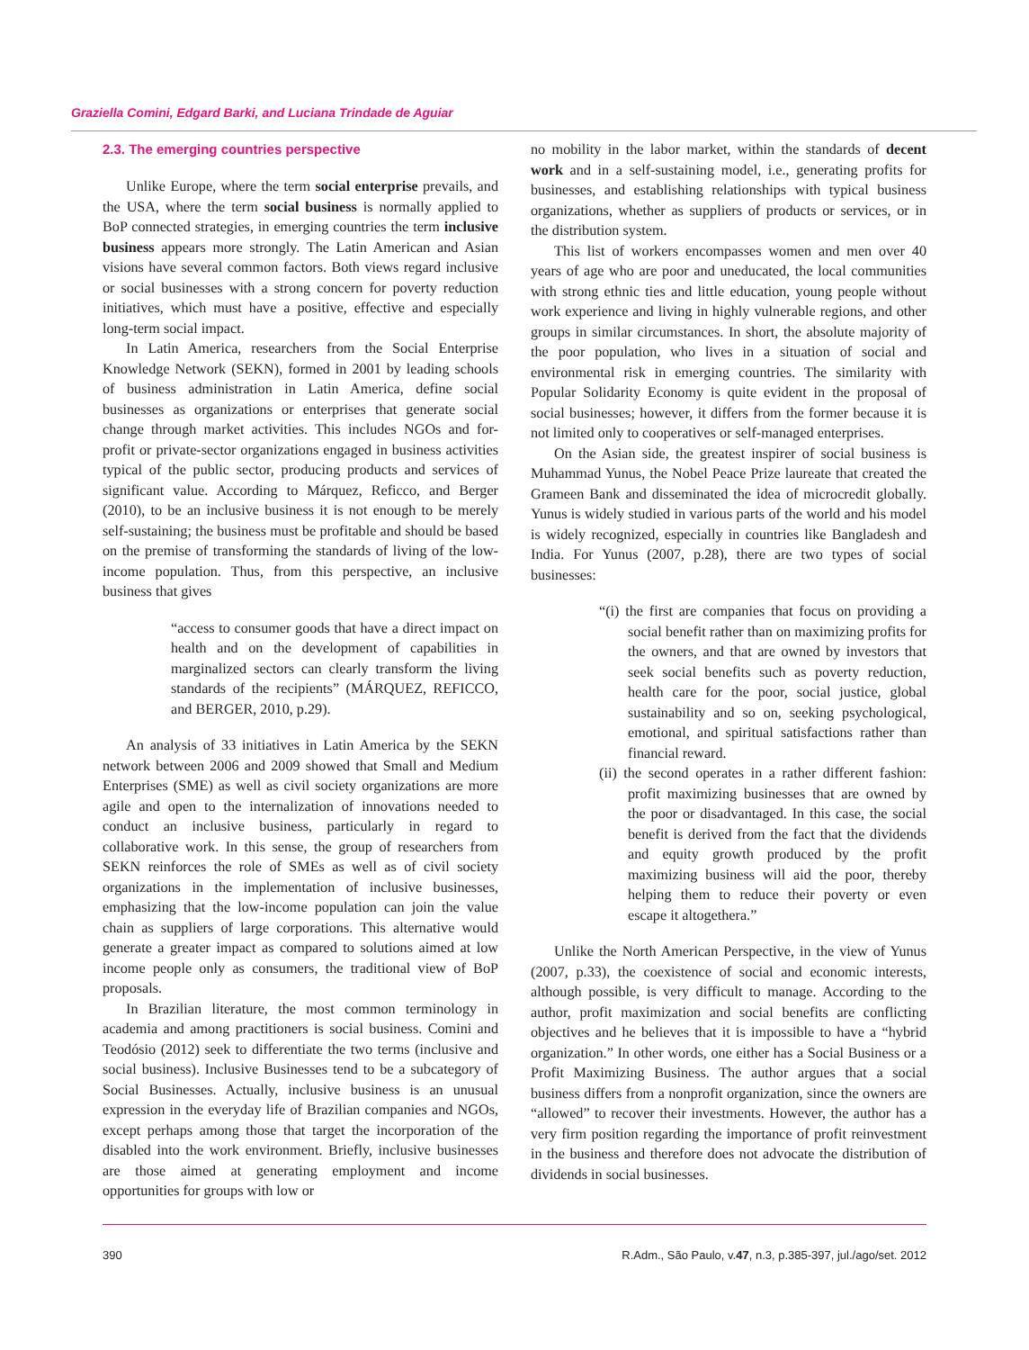Graziella Comini, Edgard Barki, and Luciana Trindade de Aguiar
2.3. The emerging countries perspective
Unlike Europe, where the term social enterprise prevails, and the USA, where the term social business is normally applied to BoP connected strategies, in emerging countries the term inclusive business appears more strongly. The Latin American and Asian visions have several common factors. Both views regard inclusive or social businesses with a strong concern for poverty reduction initiatives, which must have a positive, effective and especially long-term social impact.
In Latin America, researchers from the Social Enterprise Knowledge Network (SEKN), formed in 2001 by leading schools of business administration in Latin America, define social businesses as organizations or enterprises that generate social change through market activities. This includes NGOs and for-profit or private-sector organizations engaged in business activities typical of the public sector, producing products and services of significant value. According to Márquez, Reficco, and Berger (2010), to be an inclusive business it is not enough to be merely self-sustaining; the business must be profitable and should be based on the premise of transforming the standards of living of the low-income population. Thus, from this perspective, an inclusive business that gives
“access to consumer goods that have a direct impact on health and on the development of capabilities in marginalized sectors can clearly transform the living standards of the recipients” (MÁRQUEZ, REFICCO, and BERGER, 2010, p.29).
An analysis of 33 initiatives in Latin America by the SEKN network between 2006 and 2009 showed that Small and Medium Enterprises (SME) as well as civil society organizations are more agile and open to the internalization of innovations needed to conduct an inclusive business, particularly in regard to collaborative work. In this sense, the group of researchers from SEKN reinforces the role of SMEs as well as of civil society organizations in the implementation of inclusive businesses, emphasizing that the low-income population can join the value chain as suppliers of large corporations. This alternative would generate a greater impact as compared to solutions aimed at low income people only as consumers, the traditional view of BoP proposals.
In Brazilian literature, the most common terminology in academia and among practitioners is social business. Comini and Teodósio (2012) seek to differentiate the two terms (inclusive and social business). Inclusive Businesses tend to be a subcategory of Social Businesses. Actually, inclusive business is an unusual expression in the everyday life of Brazilian companies and NGOs, except perhaps among those that target the incorporation of the disabled into the work environment. Briefly, inclusive businesses are those aimed at generating employment and income opportunities for groups with low or
no mobility in the labor market, within the standards of decent work and in a self-sustaining model, i.e., generating profits for businesses, and establishing relationships with typical business organizations, whether as suppliers of products or services, or in the distribution system.
This list of workers encompasses women and men over 40 years of age who are poor and uneducated, the local communities with strong ethnic ties and little education, young people without work experience and living in highly vulnerable regions, and other groups in similar circumstances. In short, the absolute majority of the poor population, who lives in a situation of social and environmental risk in emerging countries. The similarity with Popular Solidarity Economy is quite evident in the proposal of social businesses; however, it differs from the former because it is not limited only to cooperatives or self-managed enterprises.
On the Asian side, the greatest inspirer of social business is Muhammad Yunus, the Nobel Peace Prize laureate that created the Grameen Bank and disseminated the idea of microcredit globally. Yunus is widely studied in various parts of the world and his model is widely recognized, especially in countries like Bangladesh and India. For Yunus (2007, p.28), there are two types of social businesses:
“(i) the first are companies that focus on providing a social benefit rather than on maximizing profits for the owners, and that are owned by investors that seek social benefits such as poverty reduction, health care for the poor, social justice, global sustainability and so on, seeking psychological, emotional, and spiritual satisfactions rather than financial reward.
(ii) the second operates in a rather different fashion: profit maximizing businesses that are owned by the poor or disadvantaged. In this case, the social benefit is derived from the fact that the dividends and equity growth produced by the profit maximizing business will aid the poor, thereby helping them to reduce their poverty or even escape it altogethera.”
Unlike the North American Perspective, in the view of Yunus (2007, p.33), the coexistence of social and economic interests, although possible, is very difficult to manage. According to the author, profit maximization and social benefits are conflicting objectives and he believes that it is impossible to have a “hybrid organization.” In other words, one either has a Social Business or a Profit Maximizing Business. The author argues that a social business differs from a nonprofit organization, since the owners are “allowed” to recover their investments. However, the author has a very firm position regarding the importance of profit reinvestment in the business and therefore does not advocate the distribution of dividends in social businesses.
390 R.Adm., São Paulo, v.47, n.3, p.385-397, jul./ago/set. 2012